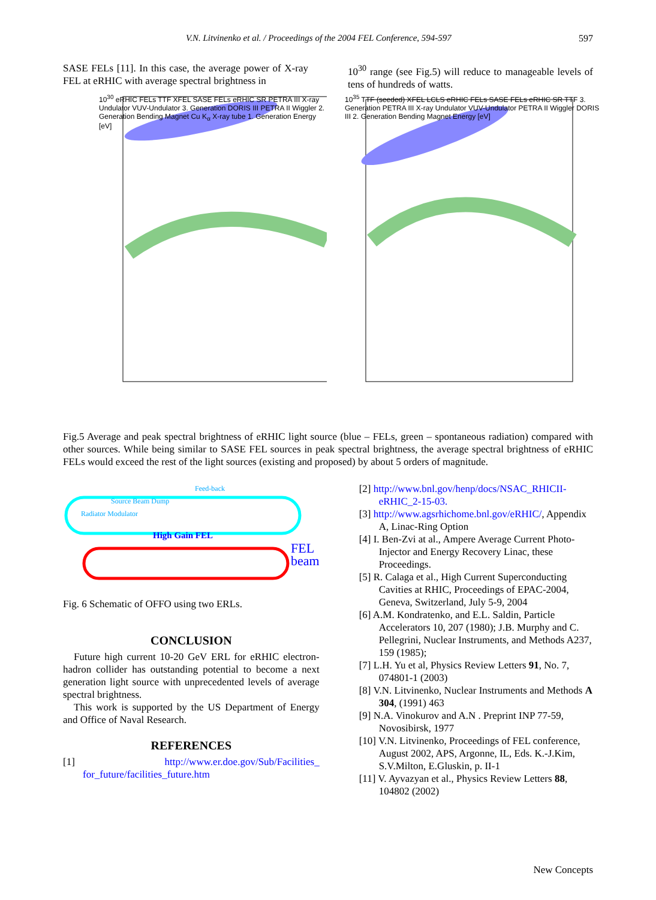V.N. Litvinenko et al. / Proceedings of the 2004 FEL Conference, 594-597 597
SASE FELs [11]. In this case, the average power of X-ray FEL at eRHIC with average spectral brightness in
10<sup>30</sup> range (see Fig.5) will reduce to manageable levels of tens of hundreds of watts.
10<sup>30</sup> eRHIC FELs TTF XFEL SASE FELs eRHIC SR PETRA III X-ray Undulator VUV-Undulator 3. Generation DORIS III PETRA II Wiggler 2. Generation Bending Magnet Cu K<sub>α</sub> X-ray tube 1. Generation Energy [eV]
10<sup>35</sup> TTF (seeded) XFEL LCLS eRHIC FELs SASE FELs eRHIC SR TTF 3. Generation PETRA III X-ray Undulator VUV-Undulator PETRA II Wiggler DORIS III 2. Generation Bending Magnet Energy [eV]
Fig.5 Average and peak spectral brightness of eRHIC light source (blue – FELs, green – spontaneous radiation) compared with other sources. While being similar to SASE FEL sources in peak spectral brightness, the average spectral brightness of eRHIC FELs would exceed the rest of the light sources (existing and proposed) by about 5 orders of magnitude.
Feed-back
Source Beam Dump
Radiator Modulator
High Gain FEL
FEL beam
Fig. 6 Schematic of OFFO using two ERLs.
CONCLUSION
Future high current 10-20 GeV ERL for eRHIC electron-hadron collider has outstanding potential to become a next generation light source with unprecedented levels of average spectral brightness.
This work is supported by the US Department of Energy and Office of Naval Research.
REFERENCES
[1] http://www.er.doe.gov/Sub/Facilities_ for_future/facilities_future.htm
[2] http://www.bnl.gov/henp/docs/NSAC_RHICII-eRHIC_2-15-03.
[3] http://www.agsrhichome.bnl.gov/eRHIC/, Appendix A, Linac-Ring Option
[4] I. Ben-Zvi at al., Ampere Average Current Photo-Injector and Energy Recovery Linac, these Proceedings.
[5] R. Calaga et al., High Current Superconducting Cavities at RHIC, Proceedings of EPAC-2004, Geneva, Switzerland, July 5-9, 2004
[6] A.M. Kondratenko, and E.L. Saldin, Particle Accelerators 10, 207 (1980); J.B. Murphy and C. Pellegrini, Nuclear Instruments, and Methods A237, 159 (1985);
[7] L.H. Yu et al, Physics Review Letters 91, No. 7, 074801-1 (2003)
[8] V.N. Litvinenko, Nuclear Instruments and Methods A 304, (1991) 463
[9] N.A. Vinokurov and A.N . Preprint INP 77-59, Novosibirsk, 1977
[10] V.N. Litvinenko, Proceedings of FEL conference, August 2002, APS, Argonne, IL, Eds. K.-J.Kim, S.V.Milton, E.Gluskin, p. II-1
[11] V. Ayvazyan et al., Physics Review Letters 88, 104802 (2002)
New Concepts